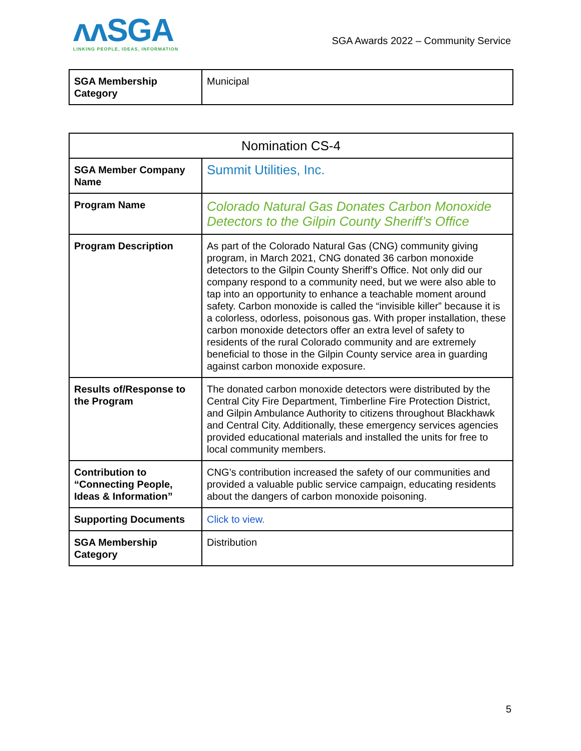ʌʌSGA
LINKING PEOPLE, IDEAS, INFORMATION
SGA Awards 2022 – Community Service
| SGA Membership Category | Municipal |
| Nomination CS-4 | |
| SGA Member Company Name | Summit Utilities, Inc. |
| Program Name | Colorado Natural Gas Donates Carbon Monoxide Detectors to the Gilpin County Sheriff’s Office |
| Program Description | As part of the Colorado Natural Gas (CNG) community giving program, in March 2021, CNG donated 36 carbon monoxide detectors to the Gilpin County Sheriff’s Office. Not only did our company respond to a community need, but we were also able to tap into an opportunity to enhance a teachable moment around safety. Carbon monoxide is called the “invisible killer” because it is a colorless, odorless, poisonous gas. With proper installation, these carbon monoxide detectors offer an extra level of safety to residents of the rural Colorado community and are extremely beneficial to those in the Gilpin County service area in guarding against carbon monoxide exposure. |
| Results of/Response to the Program | The donated carbon monoxide detectors were distributed by the Central City Fire Department, Timberline Fire Protection District, and Gilpin Ambulance Authority to citizens throughout Blackhawk and Central City. Additionally, these emergency services agencies provided educational materials and installed the units for free to local community members. |
| Contribution to “Connecting People, Ideas & Information” | CNG’s contribution increased the safety of our communities and provided a valuable public service campaign, educating residents about the dangers of carbon monoxide poisoning. |
| Supporting Documents | Click to view. |
| SGA Membership Category | Distribution |
5